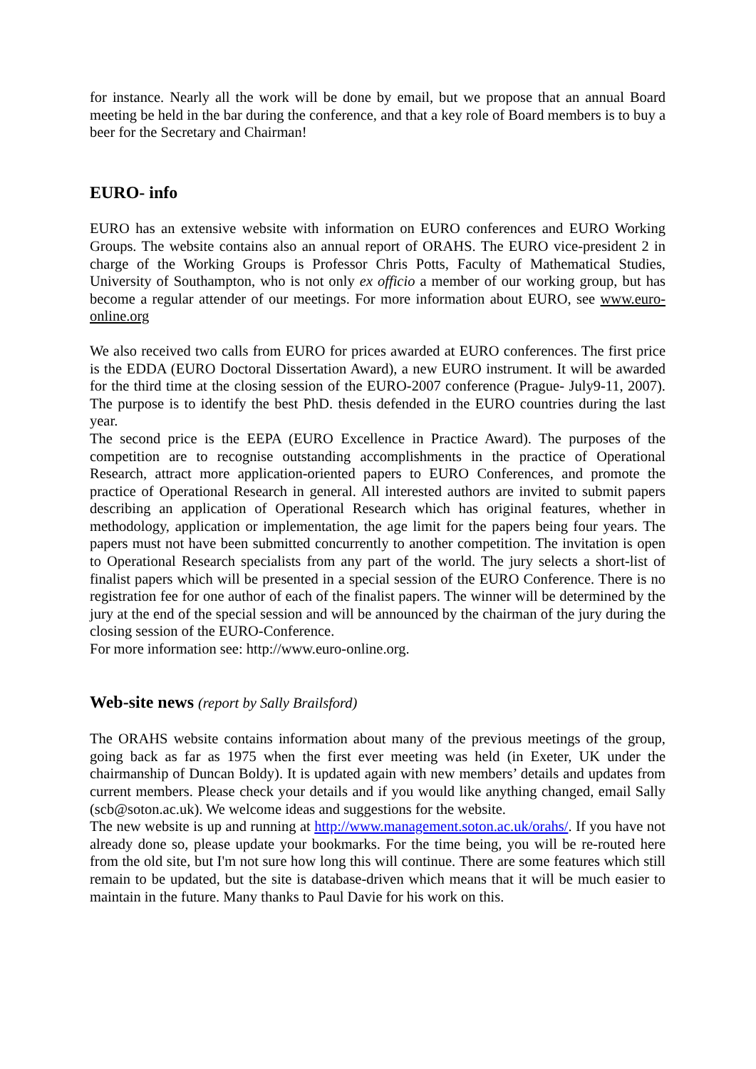for instance. Nearly all the work will be done by email, but we propose that an annual Board meeting be held in the bar during the conference, and that a key role of Board members is to buy a beer for the Secretary and Chairman!
EURO- info
EURO has an extensive website with information on EURO conferences and EURO Working Groups. The website contains also an annual report of ORAHS. The EURO vice-president 2 in charge of the Working Groups is Professor Chris Potts, Faculty of Mathematical Studies, University of Southampton, who is not only ex officio a member of our working group, but has become a regular attender of our meetings. For more information about EURO, see www.euro-online.org
We also received two calls from EURO for prices awarded at EURO conferences. The first price is the EDDA (EURO Doctoral Dissertation Award), a new EURO instrument. It will be awarded for the third time at the closing session of the EURO-2007 conference (Prague- July9-11, 2007). The purpose is to identify the best PhD. thesis defended in the EURO countries during the last year.
The second price is the EEPA (EURO Excellence in Practice Award). The purposes of the competition are to recognise outstanding accomplishments in the practice of Operational Research, attract more application-oriented papers to EURO Conferences, and promote the practice of Operational Research in general. All interested authors are invited to submit papers describing an application of Operational Research which has original features, whether in methodology, application or implementation, the age limit for the papers being four years. The papers must not have been submitted concurrently to another competition. The invitation is open to Operational Research specialists from any part of the world. The jury selects a short-list of finalist papers which will be presented in a special session of the EURO Conference. There is no registration fee for one author of each of the finalist papers. The winner will be determined by the jury at the end of the special session and will be announced by the chairman of the jury during the closing session of the EURO-Conference.
For more information see: http://www.euro-online.org.
Web-site news (report by Sally Brailsford)
The ORAHS website contains information about many of the previous meetings of the group, going back as far as 1975 when the first ever meeting was held (in Exeter, UK under the chairmanship of Duncan Boldy). It is updated again with new members’ details and updates from current members. Please check your details and if you would like anything changed, email Sally (scb@soton.ac.uk). We welcome ideas and suggestions for the website.
The new website is up and running at http://www.management.soton.ac.uk/orahs/. If you have not already done so, please update your bookmarks. For the time being, you will be re-routed here from the old site, but I'm not sure how long this will continue. There are some features which still remain to be updated, but the site is database-driven which means that it will be much easier to maintain in the future. Many thanks to Paul Davie for his work on this.